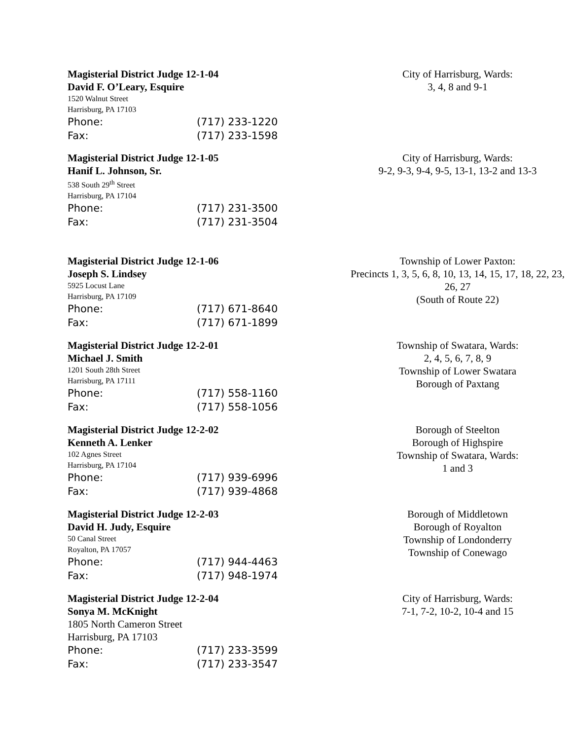Magisterial District Judge 12-1-04
David F. O’Leary, Esquire
1520 Walnut Street
Harrisburg, PA 17103
Phone: (717) 233-1220
Fax: (717) 233-1598
City of Harrisburg, Wards:
3, 4, 8 and 9-1
Magisterial District Judge 12-1-05
Hanif L. Johnson, Sr.
538 South 29<sup>th</sup> Street
Harrisburg, PA 17104
Phone: (717) 231-3500
Fax: (717) 231-3504
City of Harrisburg, Wards:
9-2, 9-3, 9-4, 9-5, 13-1, 13-2 and 13-3
Magisterial District Judge 12-1-06
Joseph S. Lindsey
5925 Locust Lane
Harrisburg, PA 17109
Phone: (717) 671-8640
Fax: (717) 671-1899
Township of Lower Paxton:
Precincts 1, 3, 5, 6, 8, 10, 13, 14, 15, 17, 18, 22, 23, 26, 27
(South of Route 22)
Magisterial District Judge 12-2-01
Michael J. Smith
1201 South 28th Street
Harrisburg, PA 17111
Phone: (717) 558-1160
Fax: (717) 558-1056
Township of Swatara, Wards:
2, 4, 5, 6, 7, 8, 9
Township of Lower Swatara
Borough of Paxtang
Magisterial District Judge 12-2-02
Kenneth A. Lenker
102 Agnes Street
Harrisburg, PA 17104
Phone: (717) 939-6996
Fax: (717) 939-4868
Borough of Steelton
Borough of Highspire
Township of Swatara, Wards:
1 and 3
Magisterial District Judge 12-2-03
David H. Judy, Esquire
50 Canal Street
Royalton, PA 17057
Phone: (717) 944-4463
Fax: (717) 948-1974
Borough of Middletown
Borough of Royalton
Township of Londonderry
Township of Conewago
Magisterial District Judge 12-2-04
Sonya M. McKnight
1805 North Cameron Street
Harrisburg, PA 17103
Phone: (717) 233-3599
Fax: (717) 233-3547
City of Harrisburg, Wards:
7-1, 7-2, 10-2, 10-4 and 15